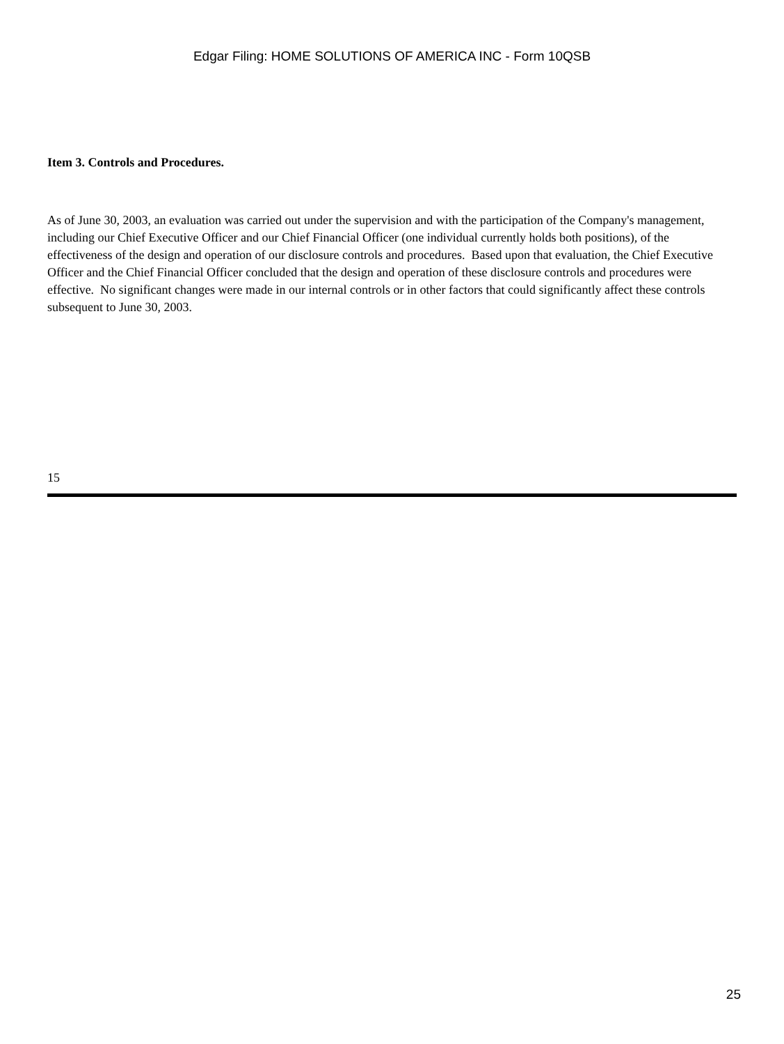Edgar Filing: HOME SOLUTIONS OF AMERICA INC - Form 10QSB
Item 3. Controls and Procedures.
As of June 30, 2003, an evaluation was carried out under the supervision and with the participation of the Company's management, including our Chief Executive Officer and our Chief Financial Officer (one individual currently holds both positions), of the effectiveness of the design and operation of our disclosure controls and procedures. Based upon that evaluation, the Chief Executive Officer and the Chief Financial Officer concluded that the design and operation of these disclosure controls and procedures were effective. No significant changes were made in our internal controls or in other factors that could significantly affect these controls subsequent to June 30, 2003.
15
25